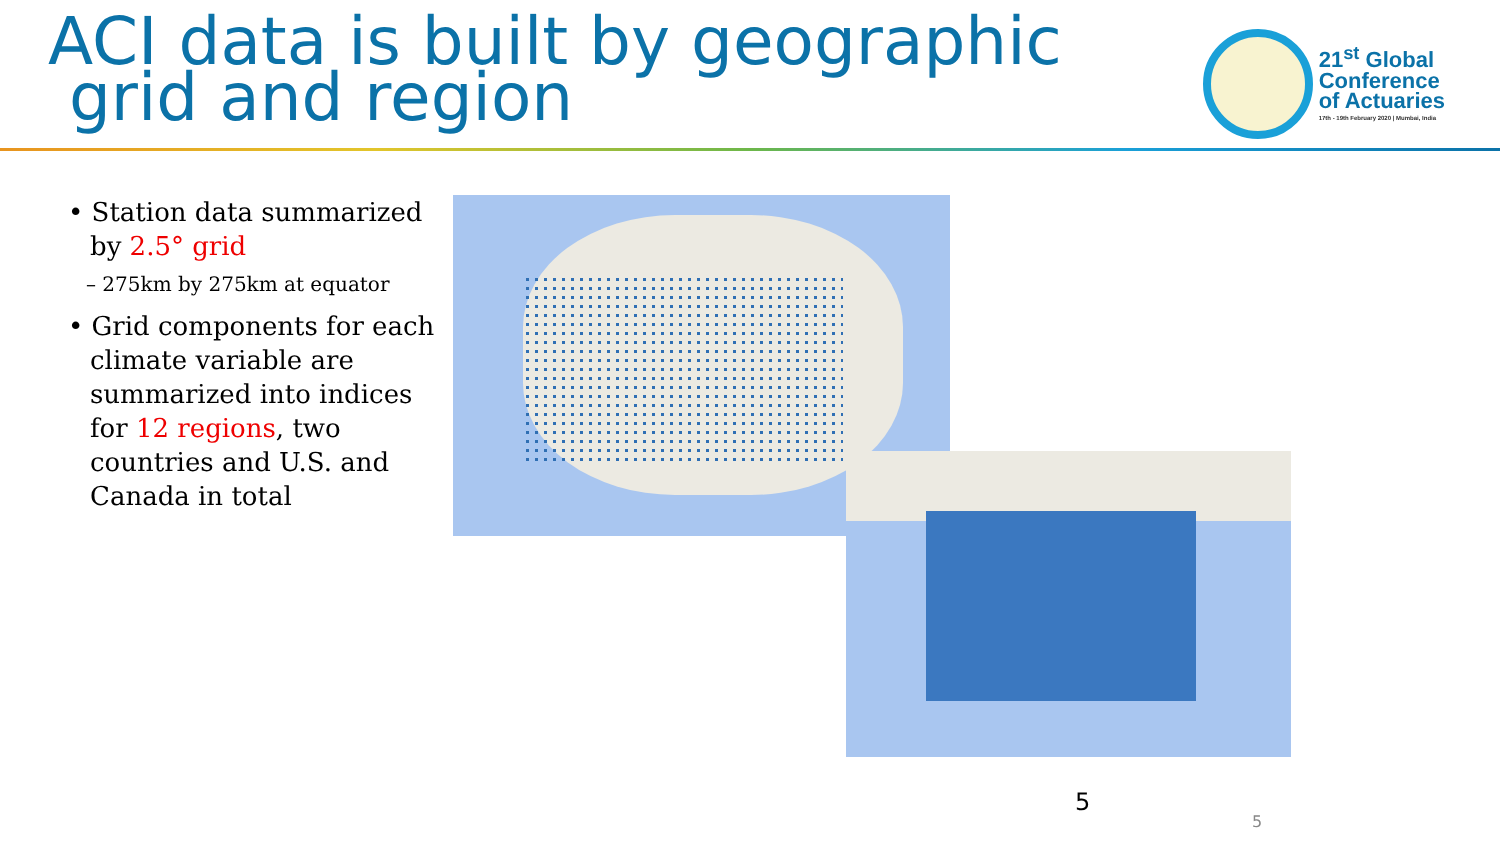ACI data is built by geographic
grid and region
21<sup>st</sup> Global
Conference
of Actuaries
17th - 19th February 2020 | Mumbai, India
• Station data summarized by 2.5° grid
– 275km by 275km at equator
• Grid components for each climate variable are summarized into indices for 12 regions, two countries and U.S. and Canada in total
5
5